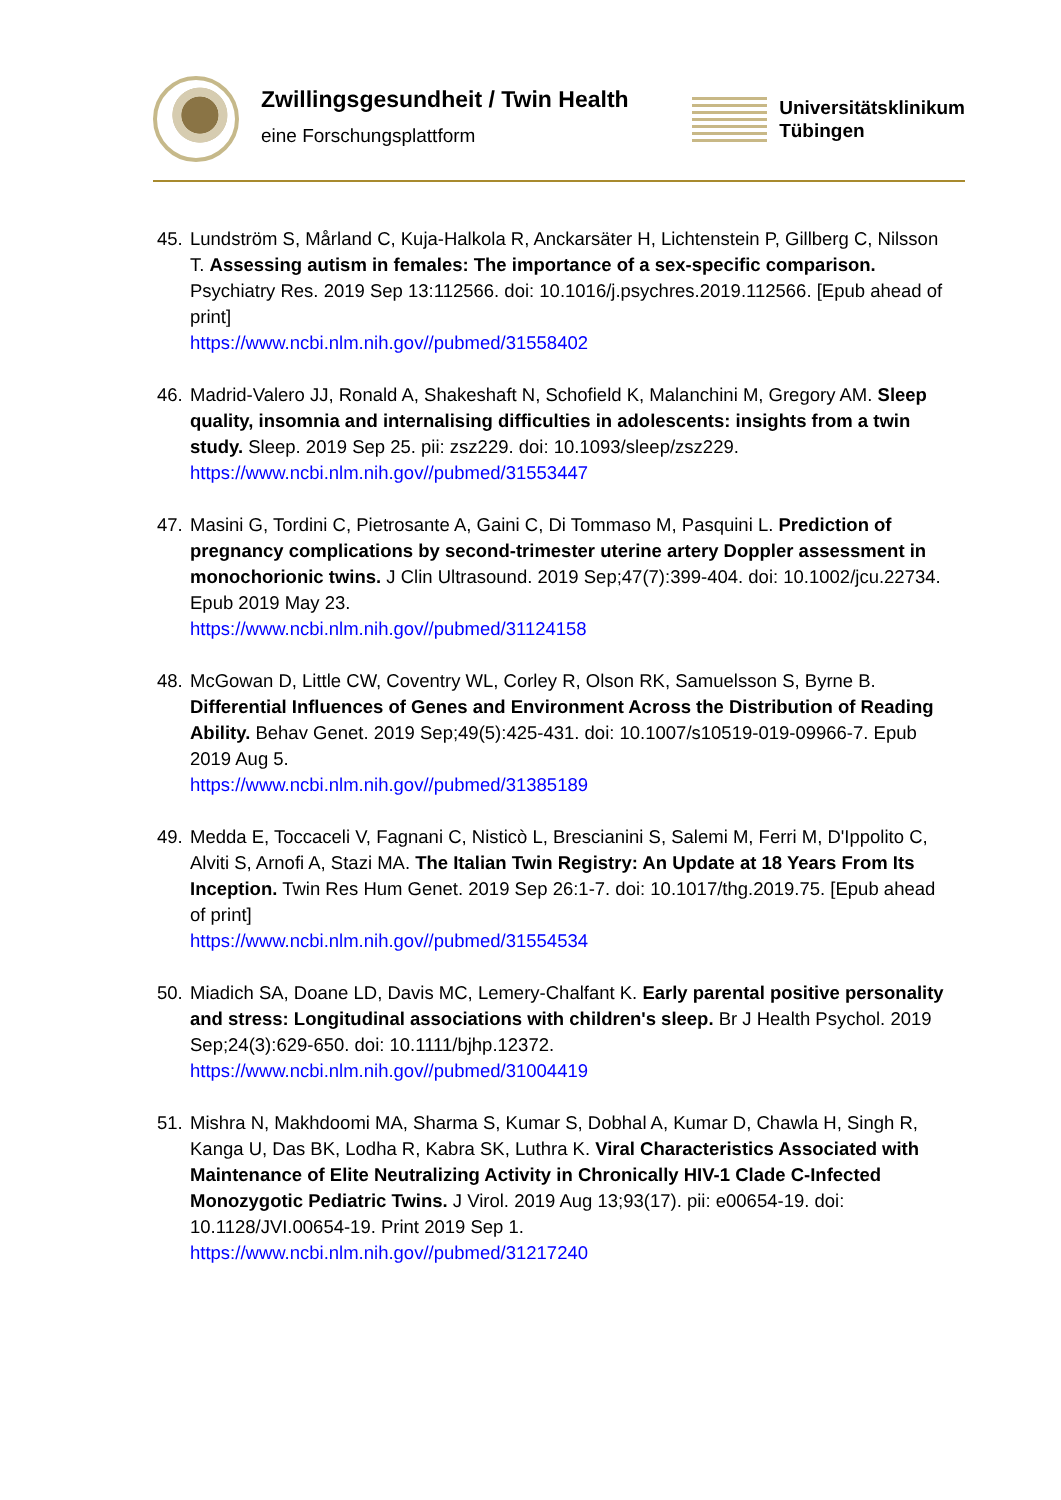Zwillingsgesundheit / Twin Health
eine Forschungsplattform
Universitätsklinikum
Tübingen
45. Lundström S, Mårland C, Kuja-Halkola R, Anckarsäter H, Lichtenstein P, Gillberg C, Nilsson T. Assessing autism in females: The importance of a sex-specific comparison. Psychiatry Res. 2019 Sep 13:112566. doi: 10.1016/j.psychres.2019.112566. [Epub ahead of print]
https://www.ncbi.nlm.nih.gov//pubmed/31558402
46. Madrid-Valero JJ, Ronald A, Shakeshaft N, Schofield K, Malanchini M, Gregory AM. Sleep quality, insomnia and internalising difficulties in adolescents: insights from a twin study. Sleep. 2019 Sep 25. pii: zsz229. doi: 10.1093/sleep/zsz229.
https://www.ncbi.nlm.nih.gov//pubmed/31553447
47. Masini G, Tordini C, Pietrosante A, Gaini C, Di Tommaso M, Pasquini L. Prediction of pregnancy complications by second-trimester uterine artery Doppler assessment in monochorionic twins. J Clin Ultrasound. 2019 Sep;47(7):399-404. doi: 10.1002/jcu.22734. Epub 2019 May 23.
https://www.ncbi.nlm.nih.gov//pubmed/31124158
48. McGowan D, Little CW, Coventry WL, Corley R, Olson RK, Samuelsson S, Byrne B. Differential Influences of Genes and Environment Across the Distribution of Reading Ability. Behav Genet. 2019 Sep;49(5):425-431. doi: 10.1007/s10519-019-09966-7. Epub 2019 Aug 5.
https://www.ncbi.nlm.nih.gov//pubmed/31385189
49. Medda E, Toccaceli V, Fagnani C, Nisticò L, Brescianini S, Salemi M, Ferri M, D'Ippolito C, Alviti S, Arnofi A, Stazi MA. The Italian Twin Registry: An Update at 18 Years From Its Inception. Twin Res Hum Genet. 2019 Sep 26:1-7. doi: 10.1017/thg.2019.75. [Epub ahead of print]
https://www.ncbi.nlm.nih.gov//pubmed/31554534
50. Miadich SA, Doane LD, Davis MC, Lemery-Chalfant K. Early parental positive personality and stress: Longitudinal associations with children's sleep. Br J Health Psychol. 2019 Sep;24(3):629-650. doi: 10.1111/bjhp.12372.
https://www.ncbi.nlm.nih.gov//pubmed/31004419
51. Mishra N, Makhdoomi MA, Sharma S, Kumar S, Dobhal A, Kumar D, Chawla H, Singh R, Kanga U, Das BK, Lodha R, Kabra SK, Luthra K. Viral Characteristics Associated with Maintenance of Elite Neutralizing Activity in Chronically HIV-1 Clade C-Infected Monozygotic Pediatric Twins. J Virol. 2019 Aug 13;93(17). pii: e00654-19. doi: 10.1128/JVI.00654-19. Print 2019 Sep 1.
https://www.ncbi.nlm.nih.gov//pubmed/31217240